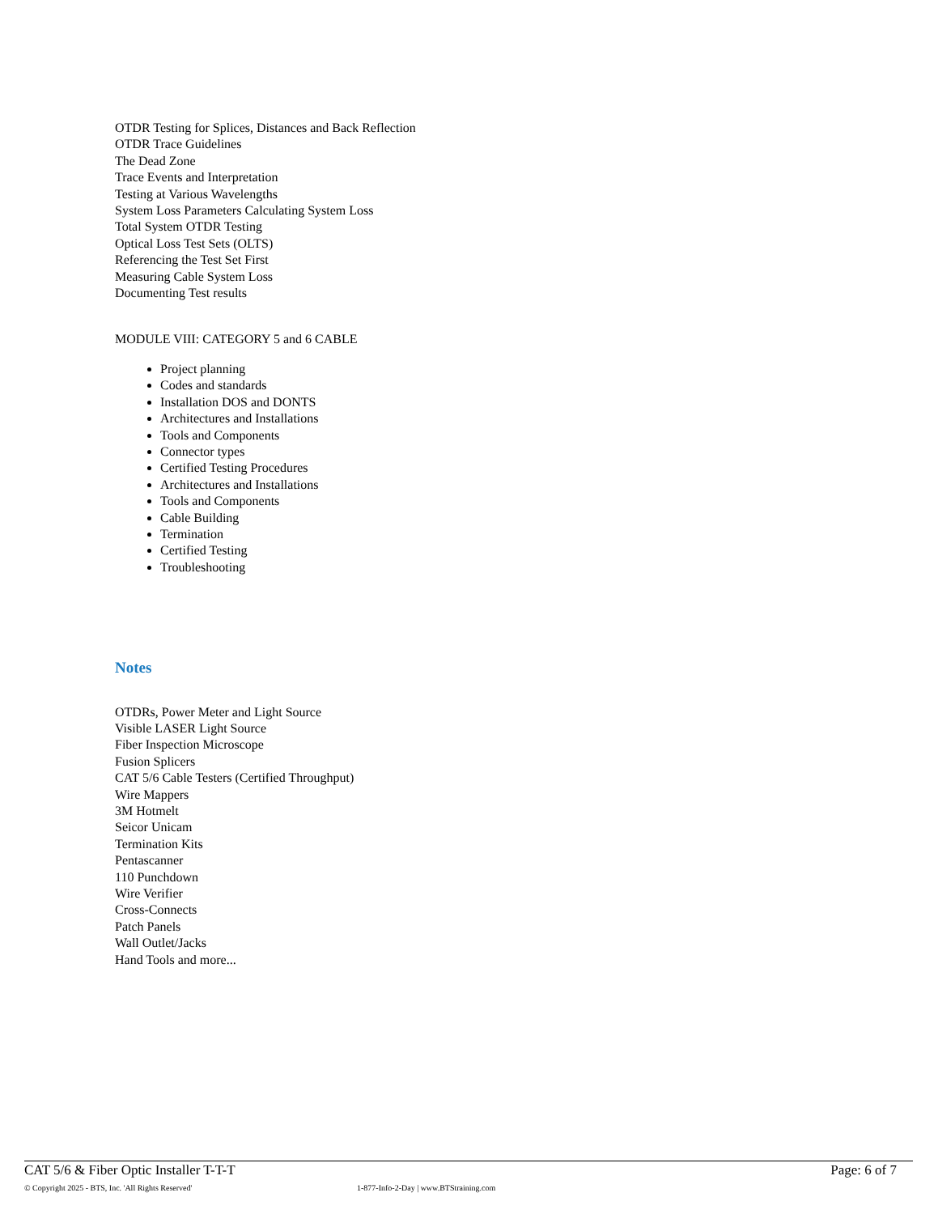OTDR Testing for Splices, Distances and Back Reflection
OTDR Trace Guidelines
The Dead Zone
Trace Events and Interpretation
Testing at Various Wavelengths
System Loss Parameters Calculating System Loss
Total System OTDR Testing
Optical Loss Test Sets (OLTS)
Referencing the Test Set First
Measuring Cable System Loss
Documenting Test results
MODULE VIII: CATEGORY 5 and 6 CABLE
Project planning
Codes and standards
Installation DOS and DONTS
Architectures and Installations
Tools and Components
Connector types
Certified Testing Procedures
Architectures and Installations
Tools and Components
Cable Building
Termination
Certified Testing
Troubleshooting
Notes
OTDRs, Power Meter and Light Source
Visible LASER Light Source
Fiber Inspection Microscope
Fusion Splicers
CAT 5/6 Cable Testers (Certified Throughput)
Wire Mappers
3M Hotmelt
Seicor Unicam
Termination Kits
Pentascanner
110 Punchdown
Wire Verifier
Cross-Connects
Patch Panels
Wall Outlet/Jacks
Hand Tools and more...
CAT 5/6 & Fiber Optic Installer T-T-T Page: 6 of 7
© Copyright 2025 - BTS, Inc. 'All Rights Reserved' 1-877-Info-2-Day | www.BTStraining.com